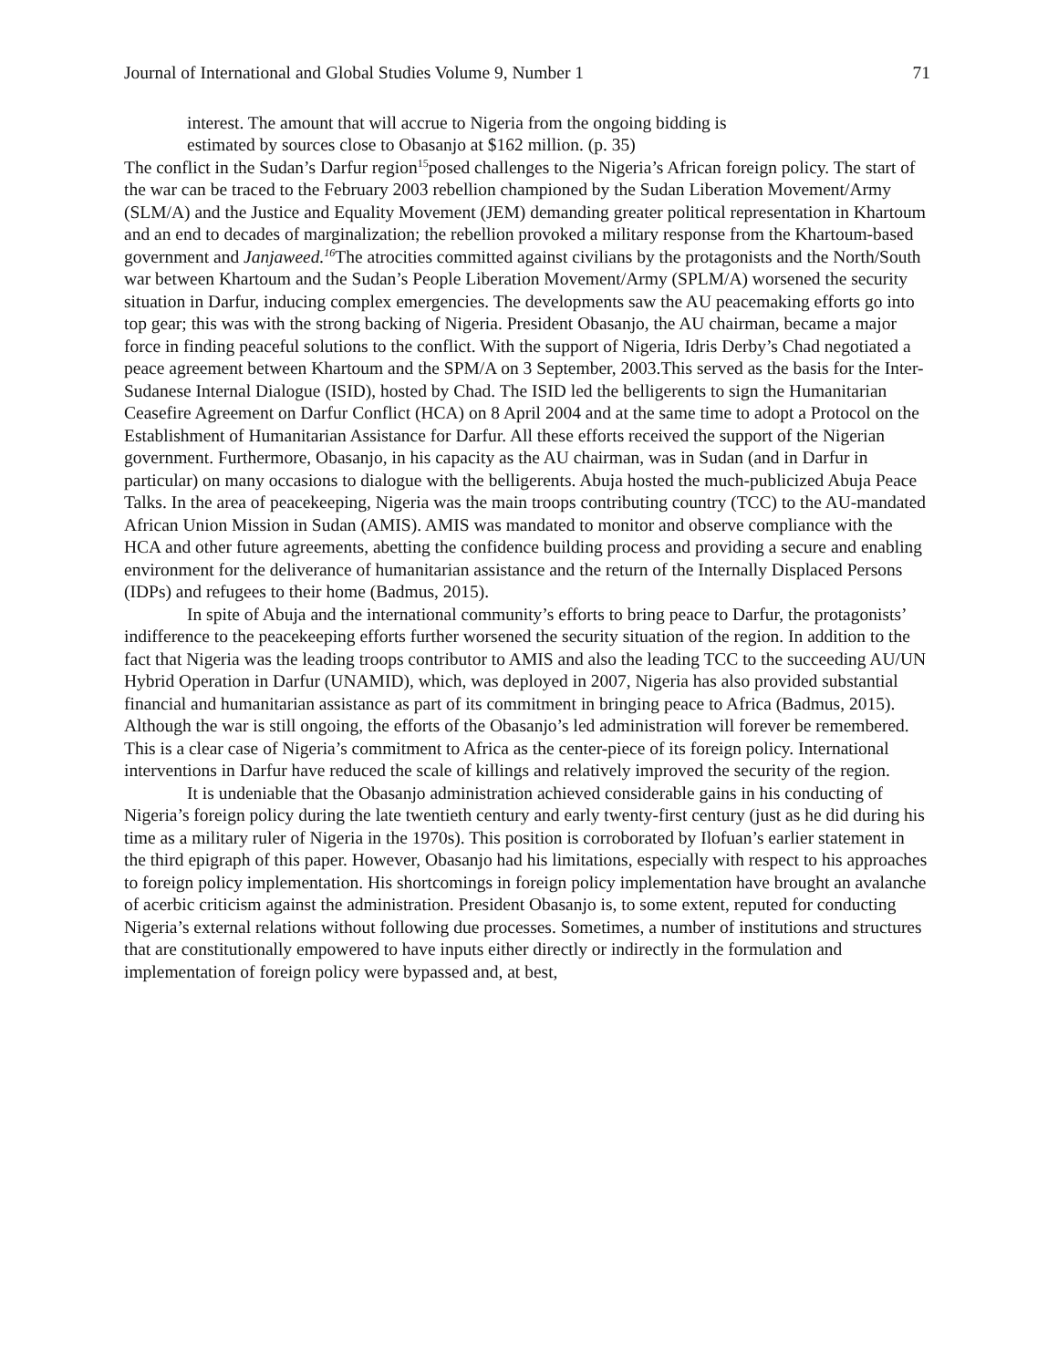Journal of International and Global Studies Volume 9, Number 1 71
interest. The amount that will accrue to Nigeria from the ongoing bidding is
estimated by sources close to Obasanjo at $162 million. (p. 35)
The conflict in the Sudan’s Darfur region<sup>15</sup>posed challenges to the Nigeria’s African foreign policy. The start of the war can be traced to the February 2003 rebellion championed by the Sudan Liberation Movement/Army (SLM/A) and the Justice and Equality Movement (JEM) demanding greater political representation in Khartoum and an end to decades of marginalization; the rebellion provoked a military response from the Khartoum-based government and Janjaweed.<sup>16</sup> The atrocities committed against civilians by the protagonists and the North/South war between Khartoum and the Sudan’s People Liberation Movement/Army (SPLM/A) worsened the security situation in Darfur, inducing complex emergencies. The developments saw the AU peacemaking efforts go into top gear; this was with the strong backing of Nigeria. President Obasanjo, the AU chairman, became a major force in finding peaceful solutions to the conflict. With the support of Nigeria, Idris Derby’s Chad negotiated a peace agreement between Khartoum and the SPM/A on 3 September, 2003.This served as the basis for the Inter-Sudanese Internal Dialogue (ISID), hosted by Chad. The ISID led the belligerents to sign the Humanitarian Ceasefire Agreement on Darfur Conflict (HCA) on 8 April 2004 and at the same time to adopt a Protocol on the Establishment of Humanitarian Assistance for Darfur. All these efforts received the support of the Nigerian government. Furthermore, Obasanjo, in his capacity as the AU chairman, was in Sudan (and in Darfur in particular) on many occasions to dialogue with the belligerents. Abuja hosted the much-publicized Abuja Peace Talks. In the area of peacekeeping, Nigeria was the main troops contributing country (TCC) to the AU-mandated African Union Mission in Sudan (AMIS). AMIS was mandated to monitor and observe compliance with the HCA and other future agreements, abetting the confidence building process and providing a secure and enabling environment for the deliverance of humanitarian assistance and the return of the Internally Displaced Persons (IDPs) and refugees to their home (Badmus, 2015).
In spite of Abuja and the international community’s efforts to bring peace to Darfur, the protagonists’ indifference to the peacekeeping efforts further worsened the security situation of the region. In addition to the fact that Nigeria was the leading troops contributor to AMIS and also the leading TCC to the succeeding AU/UN Hybrid Operation in Darfur (UNAMID), which, was deployed in 2007, Nigeria has also provided substantial financial and humanitarian assistance as part of its commitment in bringing peace to Africa (Badmus, 2015). Although the war is still ongoing, the efforts of the Obasanjo’s led administration will forever be remembered. This is a clear case of Nigeria’s commitment to Africa as the center-piece of its foreign policy. International interventions in Darfur have reduced the scale of killings and relatively improved the security of the region.
It is undeniable that the Obasanjo administration achieved considerable gains in his conducting of Nigeria’s foreign policy during the late twentieth century and early twenty-first century (just as he did during his time as a military ruler of Nigeria in the 1970s). This position is corroborated by Ilofuan’s earlier statement in the third epigraph of this paper. However, Obasanjo had his limitations, especially with respect to his approaches to foreign policy implementation. His shortcomings in foreign policy implementation have brought an avalanche of acerbic criticism against the administration. President Obasanjo is, to some extent, reputed for conducting Nigeria’s external relations without following due processes. Sometimes, a number of institutions and structures that are constitutionally empowered to have inputs either directly or indirectly in the formulation and implementation of foreign policy were bypassed and, at best,